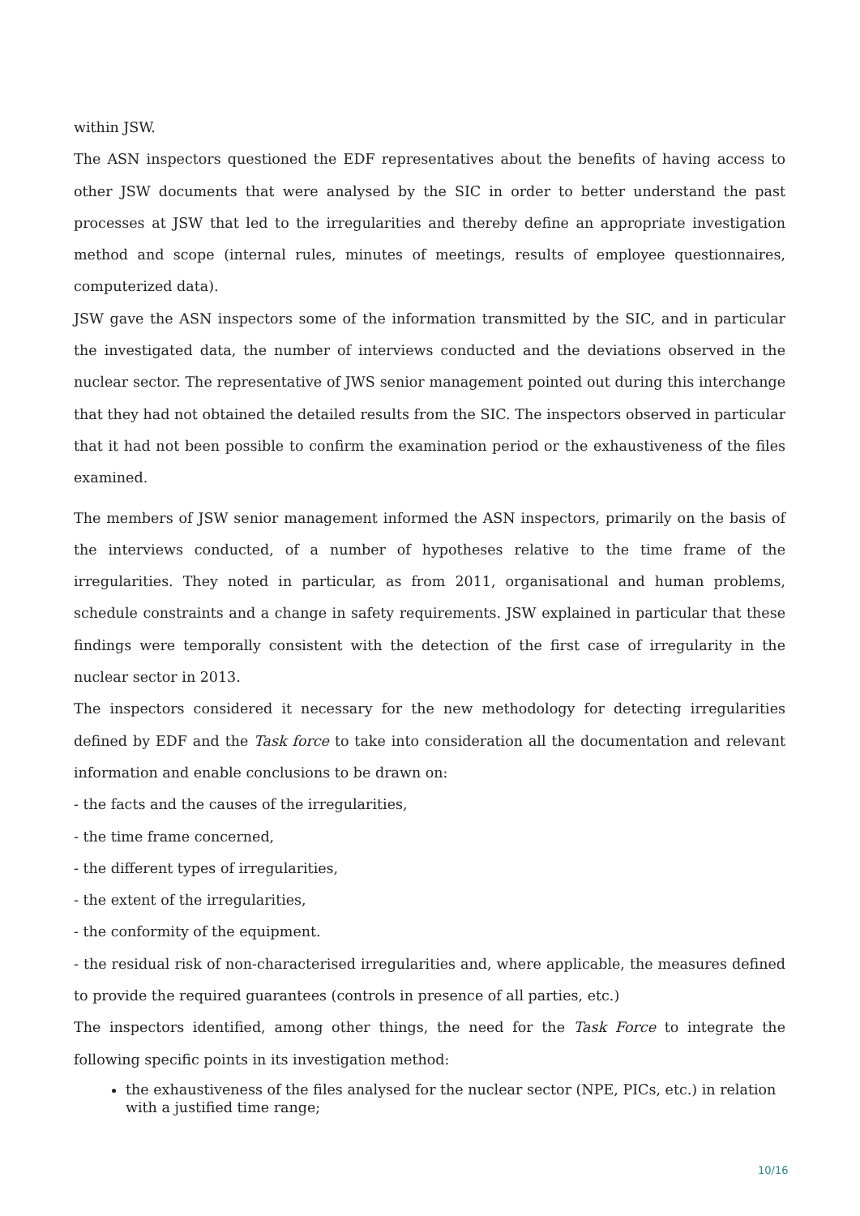within JSW.
The ASN inspectors questioned the EDF representatives about the benefits of having access to other JSW documents that were analysed by the SIC in order to better understand the past processes at JSW that led to the irregularities and thereby define an appropriate investigation method and scope (internal rules, minutes of meetings, results of employee questionnaires, computerized data).
JSW gave the ASN inspectors some of the information transmitted by the SIC, and in particular the investigated data, the number of interviews conducted and the deviations observed in the nuclear sector. The representative of JWS senior management pointed out during this interchange that they had not obtained the detailed results from the SIC. The inspectors observed in particular that it had not been possible to confirm the examination period or the exhaustiveness of the files examined.
The members of JSW senior management informed the ASN inspectors, primarily on the basis of the interviews conducted, of a number of hypotheses relative to the time frame of the irregularities. They noted in particular, as from 2011, organisational and human problems, schedule constraints and a change in safety requirements. JSW explained in particular that these findings were temporally consistent with the detection of the first case of irregularity in the nuclear sector in 2013.
The inspectors considered it necessary for the new methodology for detecting irregularities defined by EDF and the Task force to take into consideration all the documentation and relevant information and enable conclusions to be drawn on:
- the facts and the causes of the irregularities,
- the time frame concerned,
- the different types of irregularities,
- the extent of the irregularities,
- the conformity of the equipment.
- the residual risk of non-characterised irregularities and, where applicable, the measures defined to provide the required guarantees (controls in presence of all parties, etc.)
The inspectors identified, among other things, the need for the Task Force to integrate the following specific points in its investigation method:
the exhaustiveness of the files analysed for the nuclear sector (NPE, PICs, etc.) in relation with a justified time range;
10/16